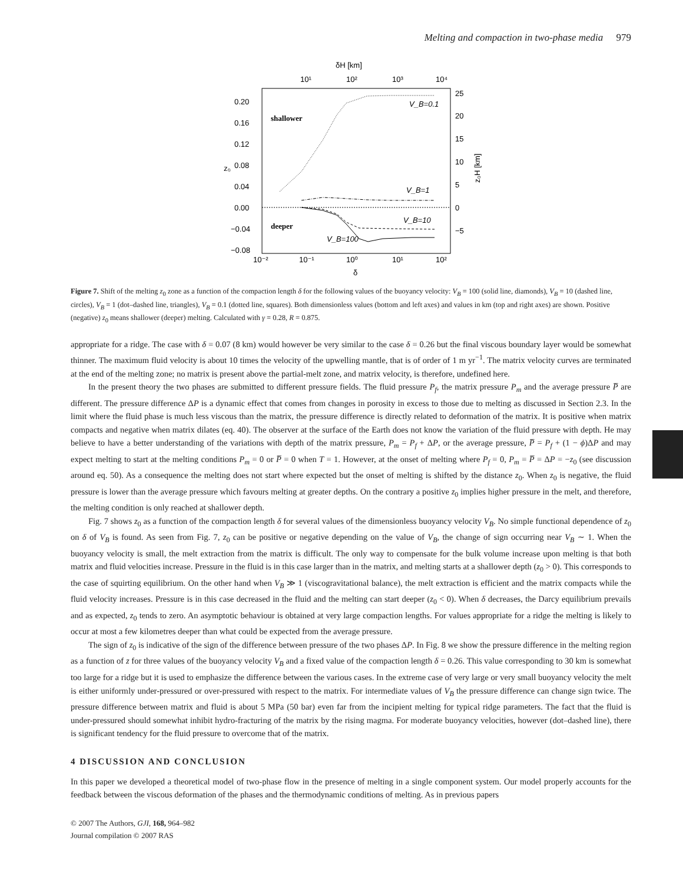Melting and compaction in two-phase media 979
δH [km]
10¹
10²
10³
10⁴
0.20
0.16
0.12
0.08
0.04
0.00
−0.04
−0.08
z₀
25
20
15
10
5
0
−5
z₀H [km]
shallower
deeper
V_B=0.1
V_B=1
V_B=10
V_B=100
10⁻²
10⁻¹
10⁰
10¹
10²
δ
Figure 7. Shift of the melting z<sub>0</sub> zone as a function of the compaction length δ for the following values of the buoyancy velocity: V<sub>B</sub> = 100 (solid line, diamonds), V<sub>B</sub> = 10 (dashed line, circles), V<sub>B</sub> = 1 (dot–dashed line, triangles), V<sub>B</sub> = 0.1 (dotted line, squares). Both dimensionless values (bottom and left axes) and values in km (top and right axes) are shown. Positive (negative) z<sub>0</sub> means shallower (deeper) melting. Calculated with γ = 0.28, R = 0.875.
appropriate for a ridge. The case with δ = 0.07 (8 km) would however be very similar to the case δ = 0.26 but the final viscous boundary layer would be somewhat thinner. The maximum fluid velocity is about 10 times the velocity of the upwelling mantle, that is of order of 1 m yr<sup>−1</sup>. The matrix velocity curves are terminated at the end of the melting zone; no matrix is present above the partial-melt zone, and matrix velocity, is therefore, undefined here.
In the present theory the two phases are submitted to different pressure fields. The fluid pressure P<sub>f</sub>, the matrix pressure P<sub>m</sub> and the average pressure P̅ are different. The pressure difference ΔP is a dynamic effect that comes from changes in porosity in excess to those due to melting as discussed in Section 2.3. In the limit where the fluid phase is much less viscous than the matrix, the pressure difference is directly related to deformation of the matrix. It is positive when matrix compacts and negative when matrix dilates (eq. 40). The observer at the surface of the Earth does not know the variation of the fluid pressure with depth. He may believe to have a better understanding of the variations with depth of the matrix pressure, P<sub>m</sub> = P<sub>f</sub> + ΔP, or the average pressure, P̅ = P<sub>f</sub> + (1 − ϕ)ΔP and may expect melting to start at the melting conditions P<sub>m</sub> = 0 or P̅ = 0 when T = 1. However, at the onset of melting where P<sub>f</sub> = 0, P<sub>m</sub> = P̅ = ΔP = −z<sub>0</sub> (see discussion around eq. 50). As a consequence the melting does not start where expected but the onset of melting is shifted by the distance z<sub>0</sub>. When z<sub>0</sub> is negative, the fluid pressure is lower than the average pressure which favours melting at greater depths. On the contrary a positive z<sub>0</sub> implies higher pressure in the melt, and therefore, the melting condition is only reached at shallower depth.
Fig. 7 shows z<sub>0</sub> as a function of the compaction length δ for several values of the dimensionless buoyancy velocity V<sub>B</sub>. No simple functional dependence of z<sub>0</sub> on δ of V<sub>B</sub> is found. As seen from Fig. 7, z<sub>0</sub> can be positive or negative depending on the value of V<sub>B</sub>, the change of sign occurring near V<sub>B</sub> ∼ 1. When the buoyancy velocity is small, the melt extraction from the matrix is difficult. The only way to compensate for the bulk volume increase upon melting is that both matrix and fluid velocities increase. Pressure in the fluid is in this case larger than in the matrix, and melting starts at a shallower depth (z<sub>0</sub> > 0). This corresponds to the case of squirting equilibrium. On the other hand when V<sub>B</sub> ≫ 1 (viscogravitational balance), the melt extraction is efficient and the matrix compacts while the fluid velocity increases. Pressure is in this case decreased in the fluid and the melting can start deeper (z<sub>0</sub> < 0). When δ decreases, the Darcy equilibrium prevails and as expected, z<sub>0</sub> tends to zero. An asymptotic behaviour is obtained at very large compaction lengths. For values appropriate for a ridge the melting is likely to occur at most a few kilometres deeper than what could be expected from the average pressure.
The sign of z<sub>0</sub> is indicative of the sign of the difference between pressure of the two phases ΔP. In Fig. 8 we show the pressure difference in the melting region as a function of z for three values of the buoyancy velocity V<sub>B</sub> and a fixed value of the compaction length δ = 0.26. This value corresponding to 30 km is somewhat too large for a ridge but it is used to emphasize the difference between the various cases. In the extreme case of very large or very small buoyancy velocity the melt is either uniformly under-pressured or over-pressured with respect to the matrix. For intermediate values of V<sub>B</sub> the pressure difference can change sign twice. The pressure difference between matrix and fluid is about 5 MPa (50 bar) even far from the incipient melting for typical ridge parameters. The fact that the fluid is under-pressured should somewhat inhibit hydro-fracturing of the matrix by the rising magma. For moderate buoyancy velocities, however (dot–dashed line), there is significant tendency for the fluid pressure to overcome that of the matrix.
4 DISCUSSION AND CONCLUSION
In this paper we developed a theoretical model of two-phase flow in the presence of melting in a single component system. Our model properly accounts for the feedback between the viscous deformation of the phases and the thermodynamic conditions of melting. As in previous papers
© 2007 The Authors, GJI, 168, 964–982
Journal compilation © 2007 RAS